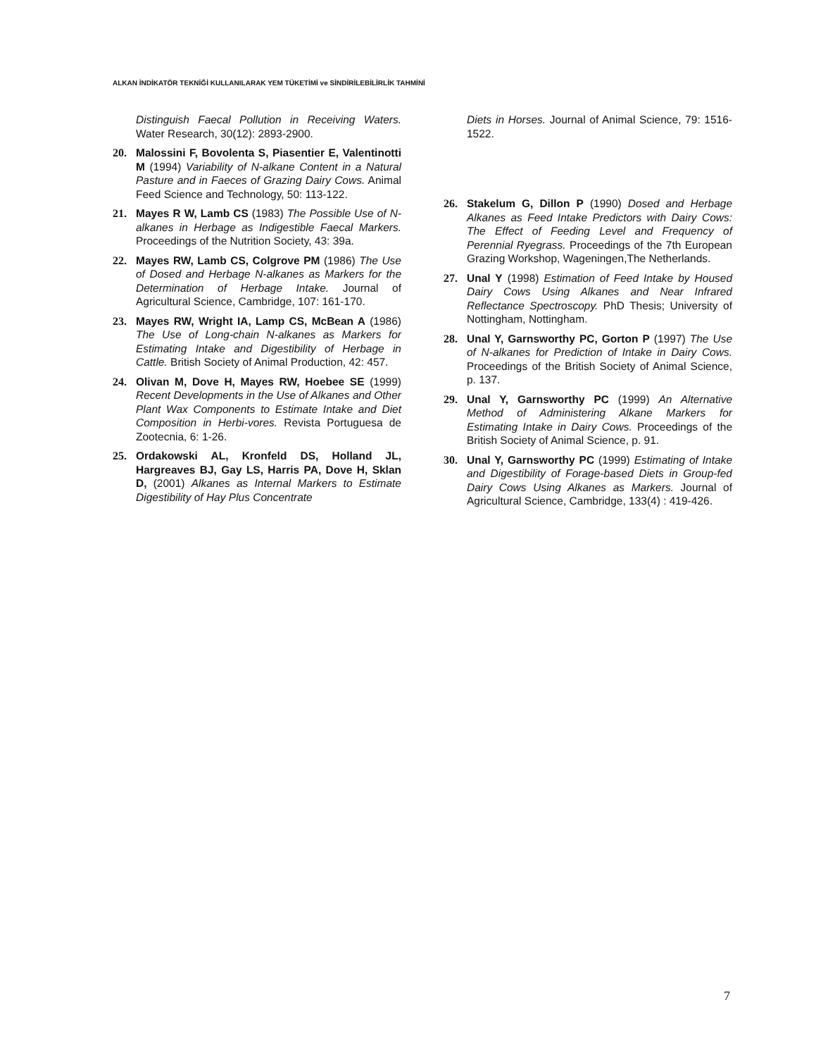ALKAN İNDİKATÖR TEKNİĞİ KULLANILARAK YEM TÜKETİMİ ve SİNDİRİLEBİLİRLİK TAHMİNİ
Distinguish Faecal Pollution in Receiving Waters. Water Research, 30(12): 2893-2900.
20. Malossini F, Bovolenta S, Piasentier E, Valentinotti M (1994) Variability of N-alkane Content in a Natural Pasture and in Faeces of Grazing Dairy Cows. Animal Feed Science and Technology, 50: 113-122.
21. Mayes R W, Lamb CS (1983) The Possible Use of N-alkanes in Herbage as Indigestible Faecal Markers. Proceedings of the Nutrition Society, 43: 39a.
22. Mayes RW, Lamb CS, Colgrove PM (1986) The Use of Dosed and Herbage N-alkanes as Markers for the Determination of Herbage Intake. Journal of Agricultural Science, Cambridge, 107: 161-170.
23. Mayes RW, Wright IA, Lamp CS, McBean A (1986) The Use of Long-chain N-alkanes as Markers for Estimating Intake and Digestibility of Herbage in Cattle. British Society of Animal Production, 42: 457.
24. Olivan M, Dove H, Mayes RW, Hoebee SE (1999) Recent Developments in the Use of Alkanes and Other Plant Wax Components to Estimate Intake and Diet Composition in Herbi-vores. Revista Portuguesa de Zootecnia, 6: 1-26.
25. Ordakowski AL, Kronfeld DS, Holland JL, Hargreaves BJ, Gay LS, Harris PA, Dove H, Sklan D, (2001) Alkanes as Internal Markers to Estimate Digestibility of Hay Plus Concentrate
Diets in Horses. Journal of Animal Science, 79: 1516-1522.
26. Stakelum G, Dillon P (1990) Dosed and Herbage Alkanes as Feed Intake Predictors with Dairy Cows: The Effect of Feeding Level and Frequency of Perennial Ryegrass. Proceedings of the 7th European Grazing Workshop, Wageningen,The Netherlands.
27. Unal Y (1998) Estimation of Feed Intake by Housed Dairy Cows Using Alkanes and Near Infrared Reflectance Spectroscopy. PhD Thesis; University of Nottingham, Nottingham.
28. Unal Y, Garnsworthy PC, Gorton P (1997) The Use of N-alkanes for Prediction of Intake in Dairy Cows. Proceedings of the British Society of Animal Science, p. 137.
29. Unal Y, Garnsworthy PC (1999) An Alternative Method of Administering Alkane Markers for Estimating Intake in Dairy Cows. Proceedings of the British Society of Animal Science, p. 91.
30. Unal Y, Garnsworthy PC (1999) Estimating of Intake and Digestibility of Forage-based Diets in Group-fed Dairy Cows Using Alkanes as Markers. Journal of Agricultural Science, Cambridge, 133(4) : 419-426.
7